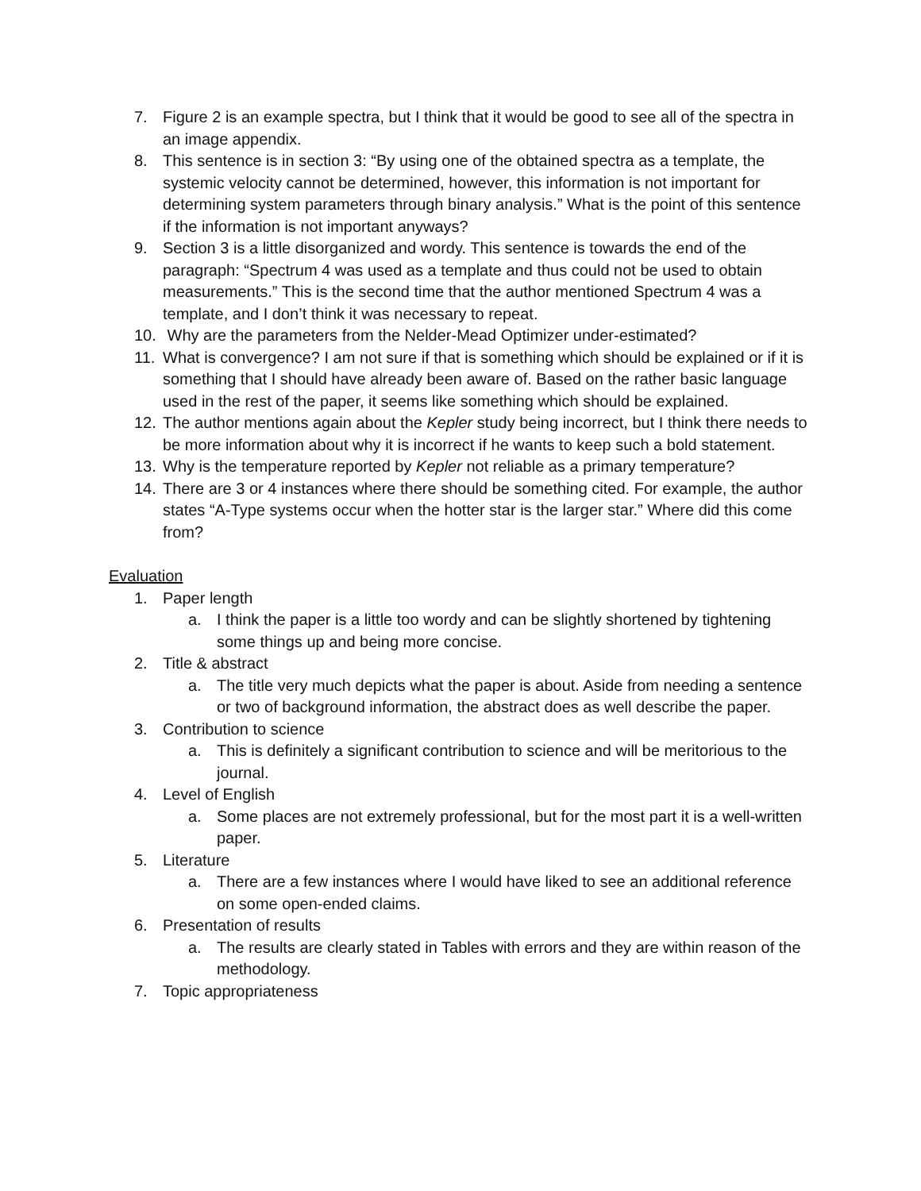7. Figure 2 is an example spectra, but I think that it would be good to see all of the spectra in an image appendix.
8. This sentence is in section 3: “By using one of the obtained spectra as a template, the systemic velocity cannot be determined, however, this information is not important for determining system parameters through binary analysis.” What is the point of this sentence if the information is not important anyways?
9. Section 3 is a little disorganized and wordy. This sentence is towards the end of the paragraph: “Spectrum 4 was used as a template and thus could not be used to obtain measurements.” This is the second time that the author mentioned Spectrum 4 was a template, and I don’t think it was necessary to repeat.
10. Why are the parameters from the Nelder-Mead Optimizer under-estimated?
11. What is convergence? I am not sure if that is something which should be explained or if it is something that I should have already been aware of. Based on the rather basic language used in the rest of the paper, it seems like something which should be explained.
12. The author mentions again about the Kepler study being incorrect, but I think there needs to be more information about why it is incorrect if he wants to keep such a bold statement.
13. Why is the temperature reported by Kepler not reliable as a primary temperature?
14. There are 3 or 4 instances where there should be something cited. For example, the author states “A-Type systems occur when the hotter star is the larger star.” Where did this come from?
Evaluation
1. Paper length
a. I think the paper is a little too wordy and can be slightly shortened by tightening some things up and being more concise.
2. Title & abstract
a. The title very much depicts what the paper is about. Aside from needing a sentence or two of background information, the abstract does as well describe the paper.
3. Contribution to science
a. This is definitely a significant contribution to science and will be meritorious to the journal.
4. Level of English
a. Some places are not extremely professional, but for the most part it is a well-written paper.
5. Literature
a. There are a few instances where I would have liked to see an additional reference on some open-ended claims.
6. Presentation of results
a. The results are clearly stated in Tables with errors and they are within reason of the methodology.
7. Topic appropriateness